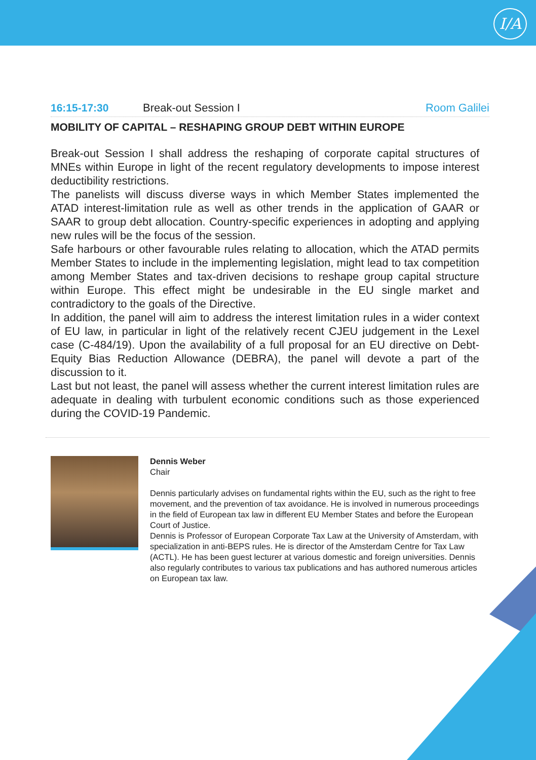I/A
16:15-17:30 Break-out Session I Room Galilei
MOBILITY OF CAPITAL – RESHAPING GROUP DEBT WITHIN EUROPE
Break-out Session I shall address the reshaping of corporate capital structures of MNEs within Europe in light of the recent regulatory developments to impose interest deductibility restrictions.
The panelists will discuss diverse ways in which Member States implemented the ATAD interest-limitation rule as well as other trends in the application of GAAR or SAAR to group debt allocation. Country-specific experiences in adopting and applying new rules will be the focus of the session.
Safe harbours or other favourable rules relating to allocation, which the ATAD permits Member States to include in the implementing legislation, might lead to tax competition among Member States and tax-driven decisions to reshape group capital structure within Europe. This effect might be undesirable in the EU single market and contradictory to the goals of the Directive.
In addition, the panel will aim to address the interest limitation rules in a wider context of EU law, in particular in light of the relatively recent CJEU judgement in the Lexel case (C-484/19). Upon the availability of a full proposal for an EU directive on Debt-Equity Bias Reduction Allowance (DEBRA), the panel will devote a part of the discussion to it.
Last but not least, the panel will assess whether the current interest limitation rules are adequate in dealing with turbulent economic conditions such as those experienced during the COVID-19 Pandemic.
Dennis Weber
Chair
Dennis particularly advises on fundamental rights within the EU, such as the right to free movement, and the prevention of tax avoidance. He is involved in numerous proceedings in the field of European tax law in different EU Member States and before the European Court of Justice.
Dennis is Professor of European Corporate Tax Law at the University of Amsterdam, with specialization in anti-BEPS rules. He is director of the Amsterdam Centre for Tax Law (ACTL). He has been guest lecturer at various domestic and foreign universities. Dennis also regularly contributes to various tax publications and has authored numerous articles on European tax law.